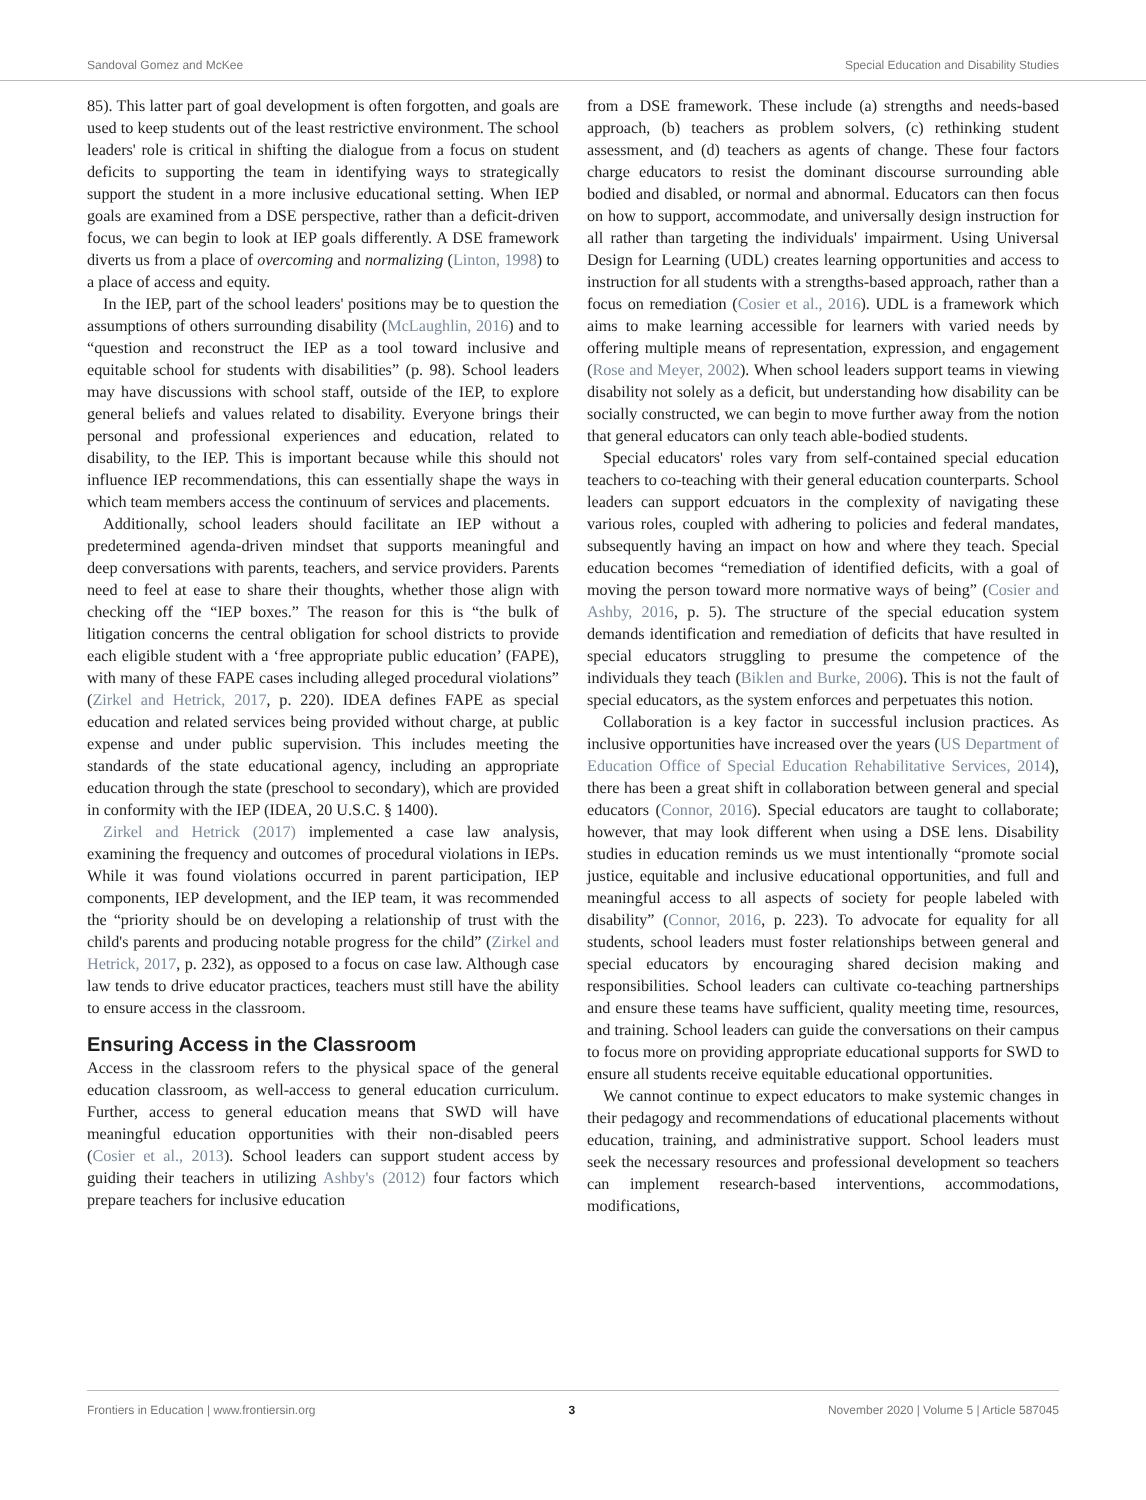Sandoval Gomez and McKee Special Education and Disability Studies
85). This latter part of goal development is often forgotten, and goals are used to keep students out of the least restrictive environment. The school leaders' role is critical in shifting the dialogue from a focus on student deficits to supporting the team in identifying ways to strategically support the student in a more inclusive educational setting. When IEP goals are examined from a DSE perspective, rather than a deficit-driven focus, we can begin to look at IEP goals differently. A DSE framework diverts us from a place of overcoming and normalizing (Linton, 1998) to a place of access and equity.
In the IEP, part of the school leaders' positions may be to question the assumptions of others surrounding disability (McLaughlin, 2016) and to “question and reconstruct the IEP as a tool toward inclusive and equitable school for students with disabilities” (p. 98). School leaders may have discussions with school staff, outside of the IEP, to explore general beliefs and values related to disability. Everyone brings their personal and professional experiences and education, related to disability, to the IEP. This is important because while this should not influence IEP recommendations, this can essentially shape the ways in which team members access the continuum of services and placements.
Additionally, school leaders should facilitate an IEP without a predetermined agenda-driven mindset that supports meaningful and deep conversations with parents, teachers, and service providers. Parents need to feel at ease to share their thoughts, whether those align with checking off the “IEP boxes.” The reason for this is “the bulk of litigation concerns the central obligation for school districts to provide each eligible student with a ‘free appropriate public education’ (FAPE), with many of these FAPE cases including alleged procedural violations” (Zirkel and Hetrick, 2017, p. 220). IDEA defines FAPE as special education and related services being provided without charge, at public expense and under public supervision. This includes meeting the standards of the state educational agency, including an appropriate education through the state (preschool to secondary), which are provided in conformity with the IEP (IDEA, 20 U.S.C. § 1400).
Zirkel and Hetrick (2017) implemented a case law analysis, examining the frequency and outcomes of procedural violations in IEPs. While it was found violations occurred in parent participation, IEP components, IEP development, and the IEP team, it was recommended the “priority should be on developing a relationship of trust with the child's parents and producing notable progress for the child” (Zirkel and Hetrick, 2017, p. 232), as opposed to a focus on case law. Although case law tends to drive educator practices, teachers must still have the ability to ensure access in the classroom.
Ensuring Access in the Classroom
Access in the classroom refers to the physical space of the general education classroom, as well-access to general education curriculum. Further, access to general education means that SWD will have meaningful education opportunities with their non-disabled peers (Cosier et al., 2013). School leaders can support student access by guiding their teachers in utilizing Ashby's (2012) four factors which prepare teachers for inclusive education
from a DSE framework. These include (a) strengths and needs-based approach, (b) teachers as problem solvers, (c) rethinking student assessment, and (d) teachers as agents of change. These four factors charge educators to resist the dominant discourse surrounding able bodied and disabled, or normal and abnormal. Educators can then focus on how to support, accommodate, and universally design instruction for all rather than targeting the individuals' impairment. Using Universal Design for Learning (UDL) creates learning opportunities and access to instruction for all students with a strengths-based approach, rather than a focus on remediation (Cosier et al., 2016). UDL is a framework which aims to make learning accessible for learners with varied needs by offering multiple means of representation, expression, and engagement (Rose and Meyer, 2002). When school leaders support teams in viewing disability not solely as a deficit, but understanding how disability can be socially constructed, we can begin to move further away from the notion that general educators can only teach able-bodied students.
Special educators' roles vary from self-contained special education teachers to co-teaching with their general education counterparts. School leaders can support edcuators in the complexity of navigating these various roles, coupled with adhering to policies and federal mandates, subsequently having an impact on how and where they teach. Special education becomes “remediation of identified deficits, with a goal of moving the person toward more normative ways of being” (Cosier and Ashby, 2016, p. 5). The structure of the special education system demands identification and remediation of deficits that have resulted in special educators struggling to presume the competence of the individuals they teach (Biklen and Burke, 2006). This is not the fault of special educators, as the system enforces and perpetuates this notion.
Collaboration is a key factor in successful inclusion practices. As inclusive opportunities have increased over the years (US Department of Education Office of Special Education Rehabilitative Services, 2014), there has been a great shift in collaboration between general and special educators (Connor, 2016). Special educators are taught to collaborate; however, that may look different when using a DSE lens. Disability studies in education reminds us we must intentionally “promote social justice, equitable and inclusive educational opportunities, and full and meaningful access to all aspects of society for people labeled with disability” (Connor, 2016, p. 223). To advocate for equality for all students, school leaders must foster relationships between general and special educators by encouraging shared decision making and responsibilities. School leaders can cultivate co-teaching partnerships and ensure these teams have sufficient, quality meeting time, resources, and training. School leaders can guide the conversations on their campus to focus more on providing appropriate educational supports for SWD to ensure all students receive equitable educational opportunities.
We cannot continue to expect educators to make systemic changes in their pedagogy and recommendations of educational placements without education, training, and administrative support. School leaders must seek the necessary resources and professional development so teachers can implement research-based interventions, accommodations, modifications,
Frontiers in Education | www.frontiersin.org 3 November 2020 | Volume 5 | Article 587045